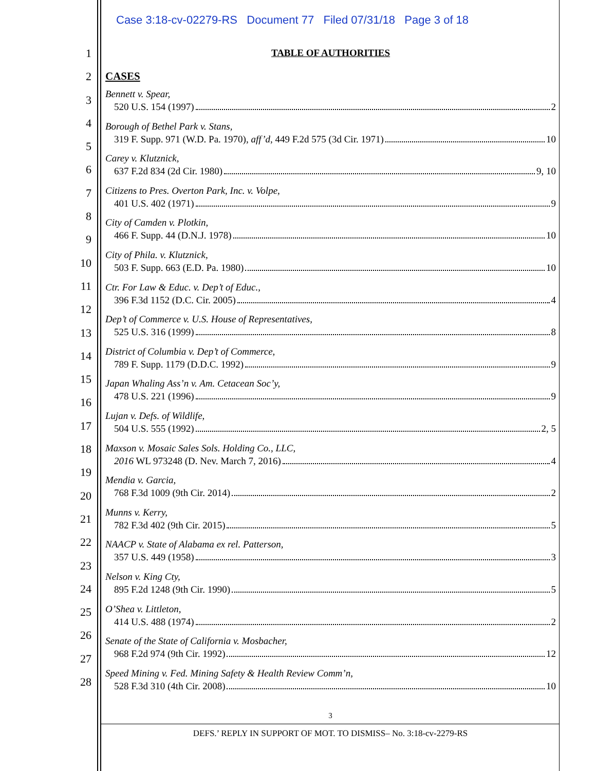Case 3:18-cv-02279-RS Document 77 Filed 07/31/18 Page 3 of 18
1
2
3
4
5
6
7
8
9
10
11
12
13
14
15
16
17
18
19
20
21
22
23
24
25
26
27
28
TABLE OF AUTHORITIES
CASES
Bennett v. Spear,
520 U.S. 154 (1997) 2
Borough of Bethel Park v. Stans,
319 F. Supp. 971 (W.D. Pa. 1970), aff’d, 449 F.2d 575 (3d Cir. 1971) 10
Carey v. Klutznick,
637 F.2d 834 (2d Cir. 1980) 9, 10
Citizens to Pres. Overton Park, Inc. v. Volpe,
401 U.S. 402 (1971) 9
City of Camden v. Plotkin,
466 F. Supp. 44 (D.N.J. 1978) 10
City of Phila. v. Klutznick,
503 F. Supp. 663 (E.D. Pa. 1980) 10
Ctr. For Law & Educ. v. Dep’t of Educ.,
396 F.3d 1152 (D.C. Cir. 2005) 4
Dep’t of Commerce v. U.S. House of Representatives,
525 U.S. 316 (1999) 8
District of Columbia v. Dep’t of Commerce,
789 F. Supp. 1179 (D.D.C. 1992) 9
Japan Whaling Ass’n v. Am. Cetacean Soc’y,
478 U.S. 221 (1996) 9
Lujan v. Defs. of Wildlife,
504 U.S. 555 (1992) 2, 5
Maxson v. Mosaic Sales Sols. Holding Co., LLC,
2016 WL 973248 (D. Nev. March 7, 2016) 4
Mendia v. Garcia,
768 F.3d 1009 (9th Cir. 2014) 2
Munns v. Kerry,
782 F.3d 402 (9th Cir. 2015) 5
NAACP v. State of Alabama ex rel. Patterson,
357 U.S. 449 (1958) 3
Nelson v. King Cty,
895 F.2d 1248 (9th Cir. 1990) 5
O’Shea v. Littleton,
414 U.S. 488 (1974) 2
Senate of the State of California v. Mosbacher,
968 F.2d 974 (9th Cir. 1992) 12
Speed Mining v. Fed. Mining Safety & Health Review Comm’n,
528 F.3d 310 (4th Cir. 2008) 10
3
DEFS.’ REPLY IN SUPPORT OF MOT. TO DISMISS– No. 3:18-cv-2279-RS